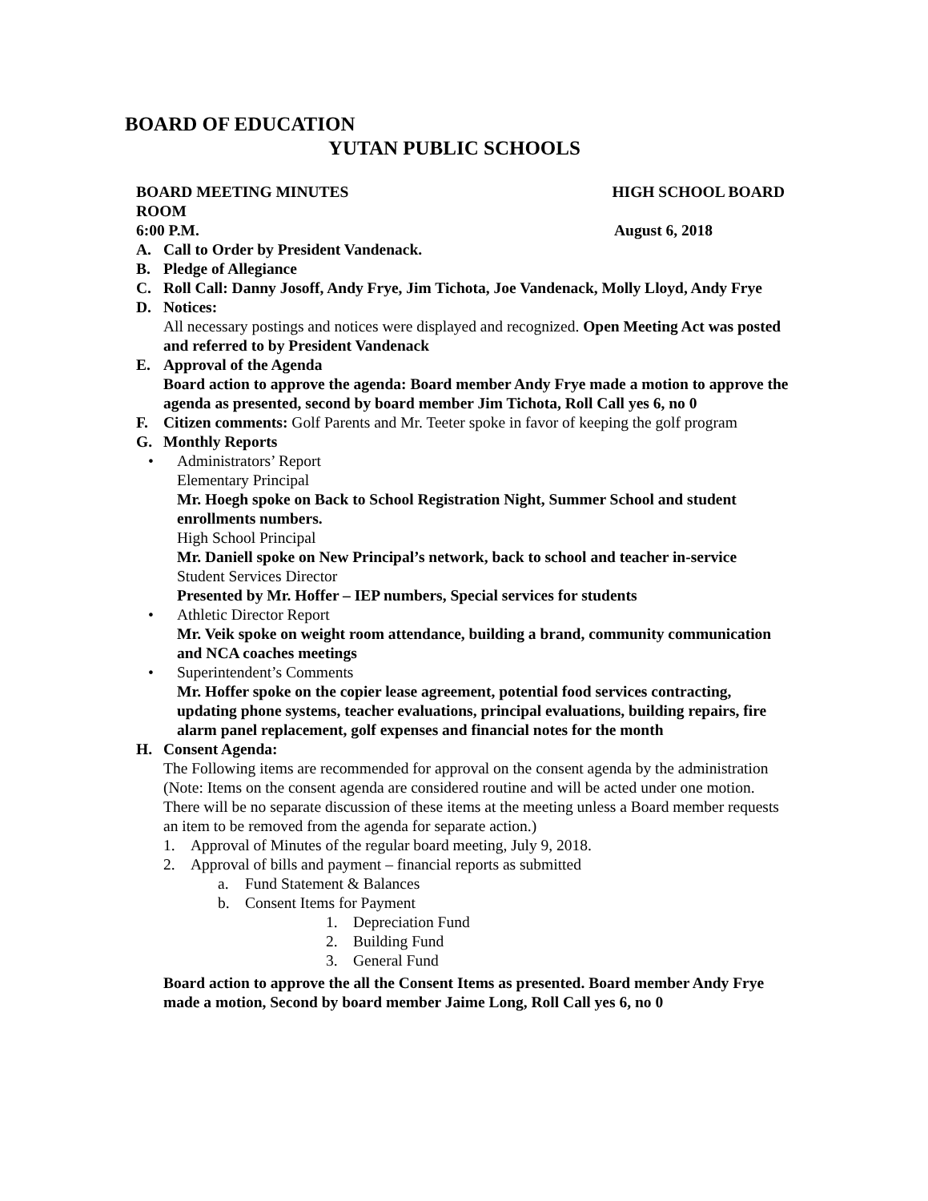BOARD OF EDUCATION
YUTAN PUBLIC SCHOOLS
BOARD MEETING MINUTES HIGH SCHOOL BOARD
ROOM
6:00 P.M. August 6, 2018
A. Call to Order by President Vandenack.
B. Pledge of Allegiance
C. Roll Call: Danny Josoff, Andy Frye, Jim Tichota, Joe Vandenack, Molly Lloyd, Andy Frye
D. Notices:
All necessary postings and notices were displayed and recognized. Open Meeting Act was posted and referred to by President Vandenack
E. Approval of the Agenda
Board action to approve the agenda: Board member Andy Frye made a motion to approve the agenda as presented, second by board member Jim Tichota, Roll Call yes 6, no 0
F. Citizen comments: Golf Parents and Mr. Teeter spoke in favor of keeping the golf program
G. Monthly Reports
• Administrators’ Report
Elementary Principal
Mr. Hoegh spoke on Back to School Registration Night, Summer School and student enrollments numbers.
High School Principal
Mr. Daniell spoke on New Principal’s network, back to school and teacher in-service
Student Services Director
Presented by Mr. Hoffer – IEP numbers, Special services for students
• Athletic Director Report
Mr. Veik spoke on weight room attendance, building a brand, community communication and NCA coaches meetings
• Superintendent’s Comments
Mr. Hoffer spoke on the copier lease agreement, potential food services contracting, updating phone systems, teacher evaluations, principal evaluations, building repairs, fire alarm panel replacement, golf expenses and financial notes for the month
H. Consent Agenda:
The Following items are recommended for approval on the consent agenda by the administration
(Note: Items on the consent agenda are considered routine and will be acted under one motion. There will be no separate discussion of these items at the meeting unless a Board member requests an item to be removed from the agenda for separate action.)
1. Approval of Minutes of the regular board meeting, July 9, 2018.
2. Approval of bills and payment – financial reports as submitted
a. Fund Statement & Balances
b. Consent Items for Payment
1. Depreciation Fund
2. Building Fund
3. General Fund
Board action to approve the all the Consent Items as presented. Board member Andy Frye made a motion, Second by board member Jaime Long, Roll Call yes 6, no 0